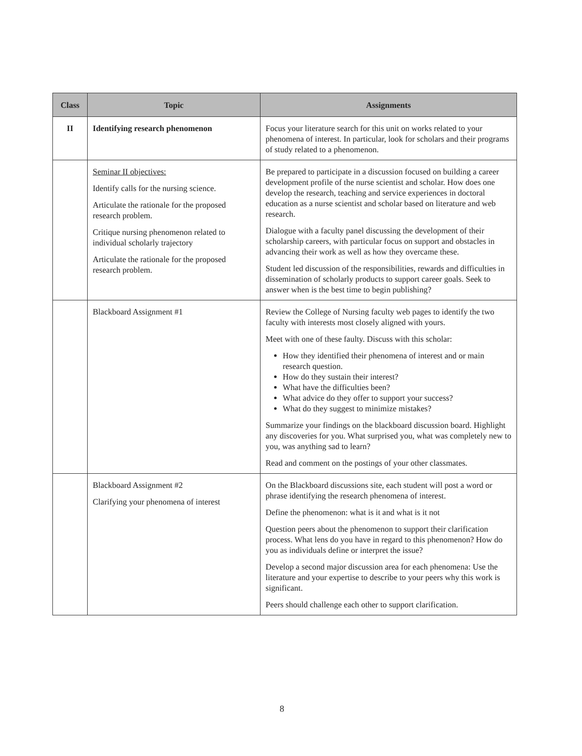| Class | Topic | Assignments |
| --- | --- | --- |
| II | Identifying research phenomenon | Focus your literature search for this unit on works related to your phenomena of interest. In particular, look for scholars and their programs of study related to a phenomenon. |
| | Seminar II objectives: Identify calls for the nursing science. Articulate the rationale for the proposed research problem. Critique nursing phenomenon related to individual scholarly trajectory Articulate the rationale for the proposed research problem. | Be prepared to participate in a discussion focused on building a career development profile of the nurse scientist and scholar. How does one develop the research, teaching and service experiences in doctoral education as a nurse scientist and scholar based on literature and web research. Dialogue with a faculty panel discussing the development of their scholarship careers, with particular focus on support and obstacles in advancing their work as well as how they overcame these. Student led discussion of the responsibilities, rewards and difficulties in dissemination of scholarly products to support career goals. Seek to answer when is the best time to begin publishing? |
| | Blackboard Assignment #1 | Review the College of Nursing faculty web pages to identify the two faculty with interests most closely aligned with yours. Meet with one of these faulty. Discuss with this scholar: How they identified their phenomena of interest and or main research question. How do they sustain their interest? What have the difficulties been? What advice do they offer to support your success? What do they suggest to minimize mistakes? Summarize your findings on the blackboard discussion board. Highlight any discoveries for you. What surprised you, what was completely new to you, was anything sad to learn? Read and comment on the postings of your other classmates. |
| | Blackboard Assignment #2 Clarifying your phenomena of interest | On the Blackboard discussions site, each student will post a word or phrase identifying the research phenomena of interest. Define the phenomenon: what is it and what is it not Question peers about the phenomenon to support their clarification process. What lens do you have in regard to this phenomenon? How do you as individuals define or interpret the issue? Develop a second major discussion area for each phenomena: Use the literature and your expertise to describe to your peers why this work is significant. Peers should challenge each other to support clarification. |
8